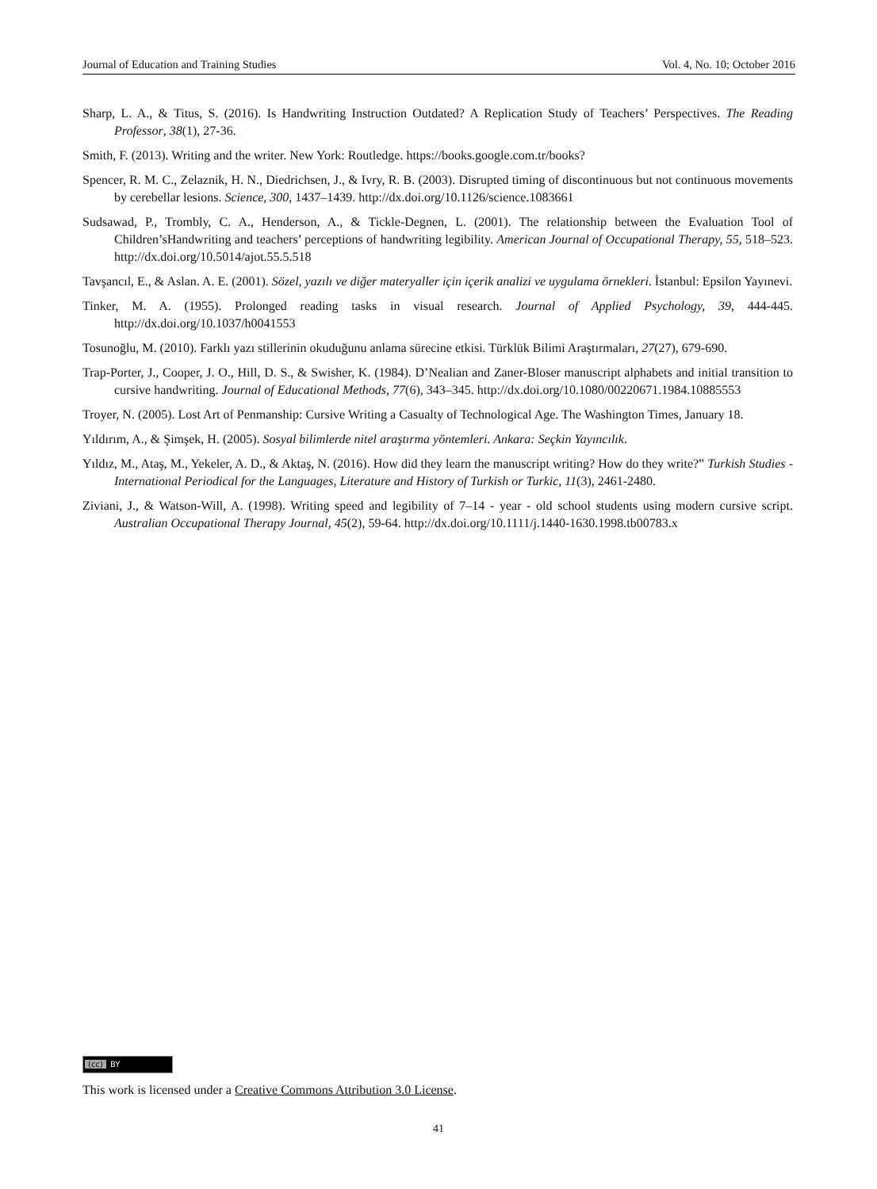Journal of Education and Training Studies Vol. 4, No. 10; October 2016
Sharp, L. A., & Titus, S. (2016). Is Handwriting Instruction Outdated? A Replication Study of Teachers’ Perspectives. The Reading Professor, 38(1), 27-36.
Smith, F. (2013). Writing and the writer. New York: Routledge. https://books.google.com.tr/books?
Spencer, R. M. C., Zelaznik, H. N., Diedrichsen, J., & Ivry, R. B. (2003). Disrupted timing of discontinuous but not continuous movements by cerebellar lesions. Science, 300, 1437–1439. http://dx.doi.org/10.1126/science.1083661
Sudsawad, P., Trombly, C. A., Henderson, A., & Tickle-Degnen, L. (2001). The relationship between the Evaluation Tool of Children’sHandwriting and teachers’ perceptions of handwriting legibility. American Journal of Occupational Therapy, 55, 518–523. http://dx.doi.org/10.5014/ajot.55.5.518
Tavşancıl, E., & Aslan. A. E. (2001). Sözel, yazılı ve diğer materyaller için içerik analizi ve uygulama örnekleri. İstanbul: Epsilon Yayınevi.
Tinker, M. A. (1955). Prolonged reading tasks in visual research. Journal of Applied Psychology, 39, 444-445. http://dx.doi.org/10.1037/h0041553
Tosunoğlu, M. (2010). Farklı yazı stillerinin okuduğunu anlama sürecine etkisi. Türklük Bilimi Araştırmaları, 27(27), 679-690.
Trap-Porter, J., Cooper, J. O., Hill, D. S., & Swisher, K. (1984). D’Nealian and Zaner-Bloser manuscript alphabets and initial transition to cursive handwriting. Journal of Educational Methods, 77(6), 343–345. http://dx.doi.org/10.1080/00220671.1984.10885553
Troyer, N. (2005). Lost Art of Penmanship: Cursive Writing a Casualty of Technological Age. The Washington Times, January 18.
Yıldırım, A., & Şimşek, H. (2005). Sosyal bilimlerde nitel araştırma yöntemleri. Ankara: Seçkin Yayıncılık.
Yıldız, M., Ataş, M., Yekeler, A. D., & Aktaş, N. (2016). How did they learn the manuscript writing? How do they write?” Turkish Studies -International Periodical for the Languages, Literature and History of Turkish or Turkic, 11(3), 2461-2480.
Ziviani, J., & Watson-Will, A. (1998). Writing speed and legibility of 7–14 - year - old school students using modern cursive script. Australian Occupational Therapy Journal, 45(2), 59-64. http://dx.doi.org/10.1111/j.1440-1630.1998.tb00783.x
(cc) BY
This work is licensed under a Creative Commons Attribution 3.0 License.
41